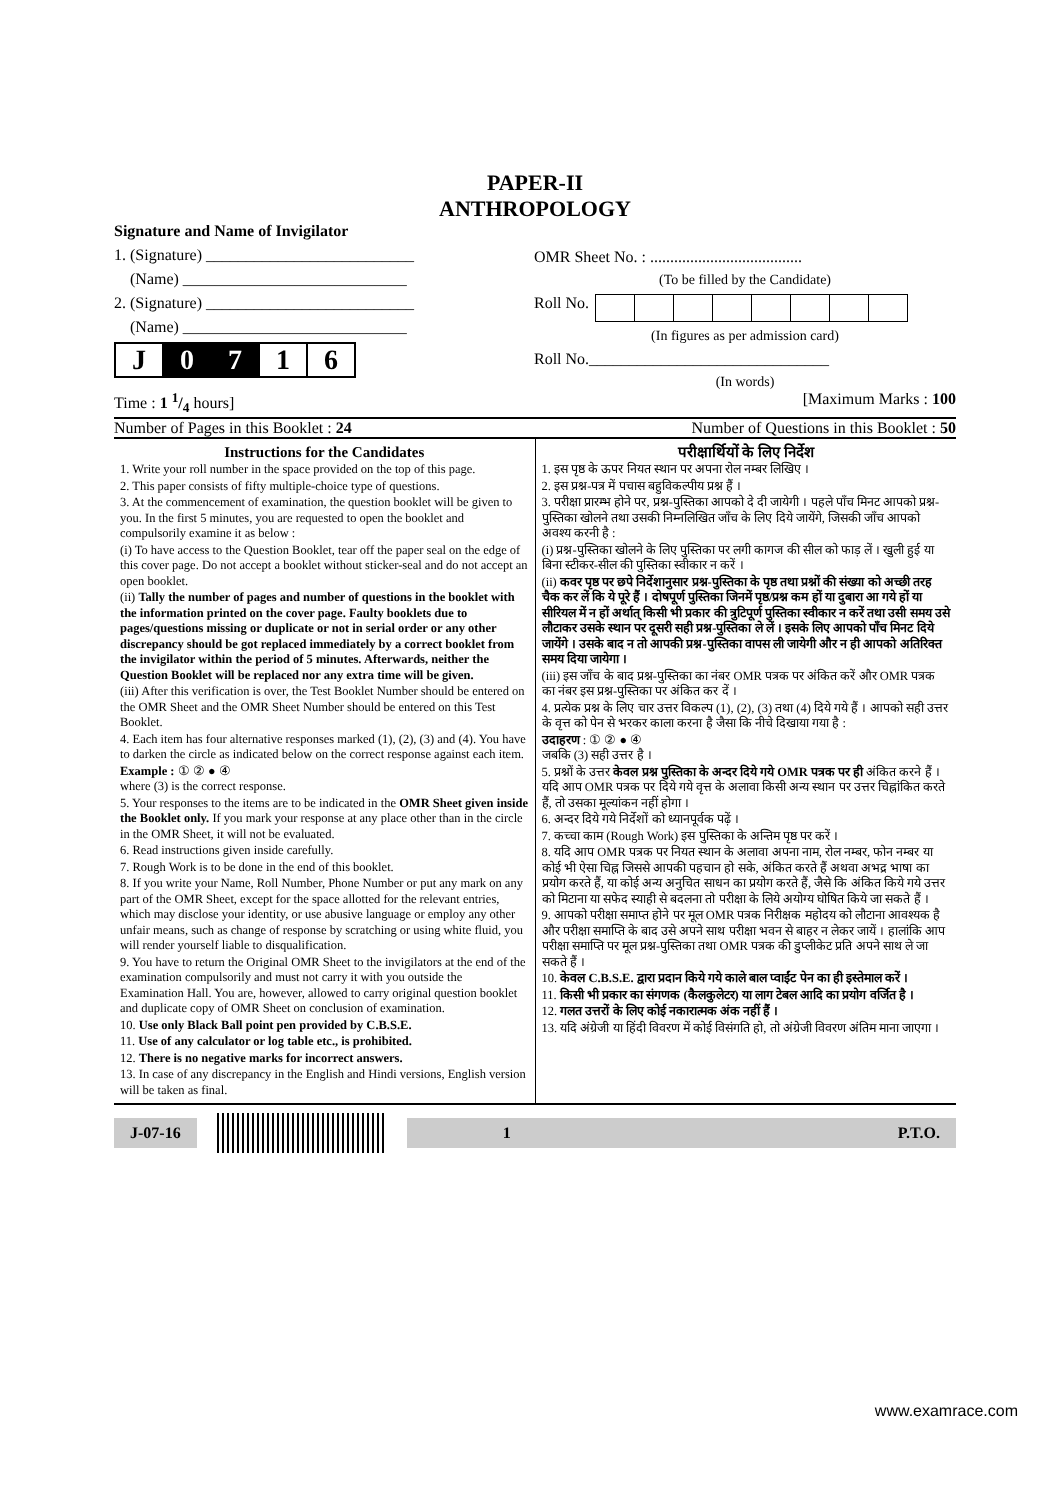PAPER-II
ANTHROPOLOGY
Signature and Name of Invigilator
1. (Signature) __________________________
(Name) ____________________________
2. (Signature) __________________________
(Name) ____________________________
| J | 0 | 7 | 1 | 6 |
OMR Sheet No. : ......................................
(To be filled by the Candidate)
Roll No.
(In figures as per admission card)
Roll No.______________________________
(In words)
Time : 1 1/4 hours] [Maximum Marks : 100
Number of Pages in this Booklet : 24 Number of Questions in this Booklet : 50
Instructions for the Candidates
1. Write your roll number in the space provided on the top of this page.
2. This paper consists of fifty multiple-choice type of questions.
3. At the commencement of examination, the question booklet will be given to you. In the first 5 minutes, you are requested to open the booklet and compulsorily examine it as below :
(i) To have access to the Question Booklet, tear off the paper seal on the edge of this cover page. Do not accept a booklet without sticker-seal and do not accept an open booklet.
(ii) Tally the number of pages and number of questions in the booklet with the information printed on the cover page. Faulty booklets due to pages/questions missing or duplicate or not in serial order or any other discrepancy should be got replaced immediately by a correct booklet from the invigilator within the period of 5 minutes. Afterwards, neither the Question Booklet will be replaced nor any extra time will be given.
(iii) After this verification is over, the Test Booklet Number should be entered on the OMR Sheet and the OMR Sheet Number should be entered on this Test Booklet.
4. Each item has four alternative responses marked (1), (2), (3) and (4). You have to darken the circle as indicated below on the correct response against each item.
Example : ① ② ● ④
where (3) is the correct response.
5. Your responses to the items are to be indicated in the OMR Sheet given inside the Booklet only. If you mark your response at any place other than in the circle in the OMR Sheet, it will not be evaluated.
6. Read instructions given inside carefully.
7. Rough Work is to be done in the end of this booklet.
8. If you write your Name, Roll Number, Phone Number or put any mark on any part of the OMR Sheet, except for the space allotted for the relevant entries, which may disclose your identity, or use abusive language or employ any other unfair means, such as change of response by scratching or using white fluid, you will render yourself liable to disqualification.
9. You have to return the Original OMR Sheet to the invigilators at the end of the examination compulsorily and must not carry it with you outside the Examination Hall. You are, however, allowed to carry original question booklet and duplicate copy of OMR Sheet on conclusion of examination.
10. Use only Black Ball point pen provided by C.B.S.E.
11. Use of any calculator or log table etc., is prohibited.
12. There is no negative marks for incorrect answers.
13. In case of any discrepancy in the English and Hindi versions, English version will be taken as final.
परीक्षार्थियों के लिए निर्देश
1. इस पृष्ठ के ऊपर नियत स्थान पर अपना रोल नम्बर लिखिए ।
2. इस प्रश्न-पत्र में पचास बहुविकल्पीय प्रश्न हैं ।
3. परीक्षा प्रारम्भ होने पर, प्रश्न-पुस्तिका आपको दे दी जायेगी । पहले पाँच मिनट आपको प्रश्न-पुस्तिका खोलने तथा उसकी निम्नलिखित जाँच के लिए दिये जायेंगे, जिसकी जाँच आपको अवश्य करनी है :
(i) प्रश्न-पुस्तिका खोलने के लिए पुस्तिका पर लगी कागज की सील को फाड़ लें । खुली हुई या बिना स्टीकर-सील की पुस्तिका स्वीकार न करें ।
(ii) कवर पृष्ठ पर छपे निर्देशानुसार प्रश्न-पुस्तिका के पृष्ठ तथा प्रश्नों की संख्या को अच्छी तरह चैक कर लें कि ये पूरे हैं । दोषपूर्ण पुस्तिका जिनमें पृष्ठ/प्रश्न कम हों या दुबारा आ गये हों या सीरियल में न हों अर्थात् किसी भी प्रकार की त्रुटिपूर्ण पुस्तिका स्वीकार न करें तथा उसी समय उसे लौटाकर उसके स्थान पर दूसरी सही प्रश्न-पुस्तिका ले लें । इसके लिए आपको पाँच मिनट दिये जायेंगे । उसके बाद न तो आपकी प्रश्न-पुस्तिका वापस ली जायेगी और न ही आपको अतिरिक्त समय दिया जायेगा ।
(iii) इस जाँच के बाद प्रश्न-पुस्तिका का नंबर OMR पत्रक पर अंकित करें और OMR पत्रक का नंबर इस प्रश्न-पुस्तिका पर अंकित कर दें ।
4. प्रत्येक प्रश्न के लिए चार उत्तर विकल्प (1), (2), (3) तथा (4) दिये गये हैं । आपको सही उत्तर के वृत्त को पेन से भरकर काला करना है जैसा कि नीचे दिखाया गया है :
उदाहरण : ① ② ● ④
जबकि (3) सही उत्तर है ।
5. प्रश्नों के उत्तर केवल प्रश्न पुस्तिका के अन्दर दिये गये OMR पत्रक पर ही अंकित करने हैं । यदि आप OMR पत्रक पर दिये गये वृत्त के अलावा किसी अन्य स्थान पर उत्तर चिह्नांकित करते हैं, तो उसका मूल्यांकन नहीं होगा ।
6. अन्दर दिये गये निर्देशों को ध्यानपूर्वक पढ़ें ।
7. कच्चा काम (Rough Work) इस पुस्तिका के अन्तिम पृष्ठ पर करें ।
8. यदि आप OMR पत्रक पर नियत स्थान के अलावा अपना नाम, रोल नम्बर, फोन नम्बर या कोई भी ऐसा चिह्न जिससे आपकी पहचान हो सके, अंकित करते हैं अथवा अभद्र भाषा का प्रयोग करते हैं, या कोई अन्य अनुचित साधन का प्रयोग करते हैं, जैसे कि अंकित किये गये उत्तर को मिटाना या सफेद स्याही से बदलना तो परीक्षा के लिये अयोग्य घोषित किये जा सकते हैं ।
9. आपको परीक्षा समाप्त होने पर मूल OMR पत्रक निरीक्षक महोदय को लौटाना आवश्यक है और परीक्षा समाप्ति के बाद उसे अपने साथ परीक्षा भवन से बाहर न लेकर जायें । हालांकि आप परीक्षा समाप्ति पर मूल प्रश्न-पुस्तिका तथा OMR पत्रक की डुप्लीकेट प्रति अपने साथ ले जा सकते हैं ।
10. केवल C.B.S.E. द्वारा प्रदान किये गये काले बाल प्वाईंट पेन का ही इस्तेमाल करें ।
11. किसी भी प्रकार का संगणक (कैलकुलेटर) या लाग टेबल आदि का प्रयोग वर्जित है ।
12. गलत उत्तरों के लिए कोई नकारात्मक अंक नहीं हैं ।
13. यदि अंग्रेजी या हिंदी विवरण में कोई विसंगति हो, तो अंग्रेजी विवरण अंतिम माना जाएगा ।
J-07-16 1 P.T.O.
www.examrace.com